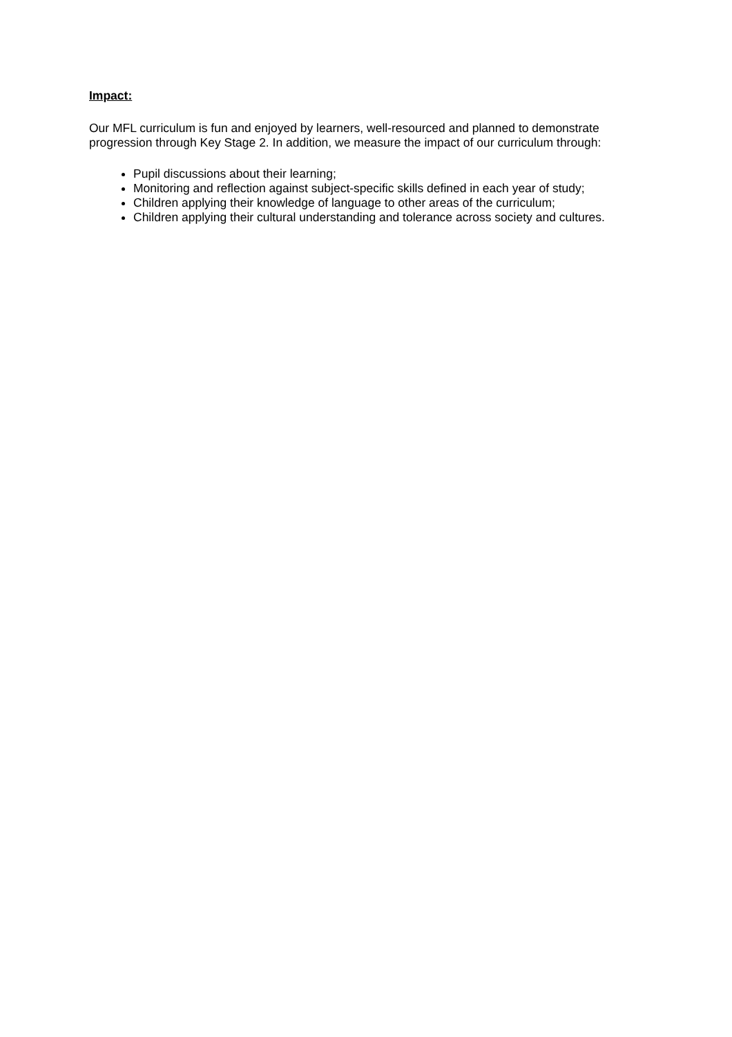Impact:
Our MFL curriculum is fun and enjoyed by learners, well-resourced and planned to demonstrate progression through Key Stage 2. In addition, we measure the impact of our curriculum through:
Pupil discussions about their learning;
Monitoring and reflection against subject-specific skills defined in each year of study;
Children applying their knowledge of language to other areas of the curriculum;
Children applying their cultural understanding and tolerance across society and cultures.